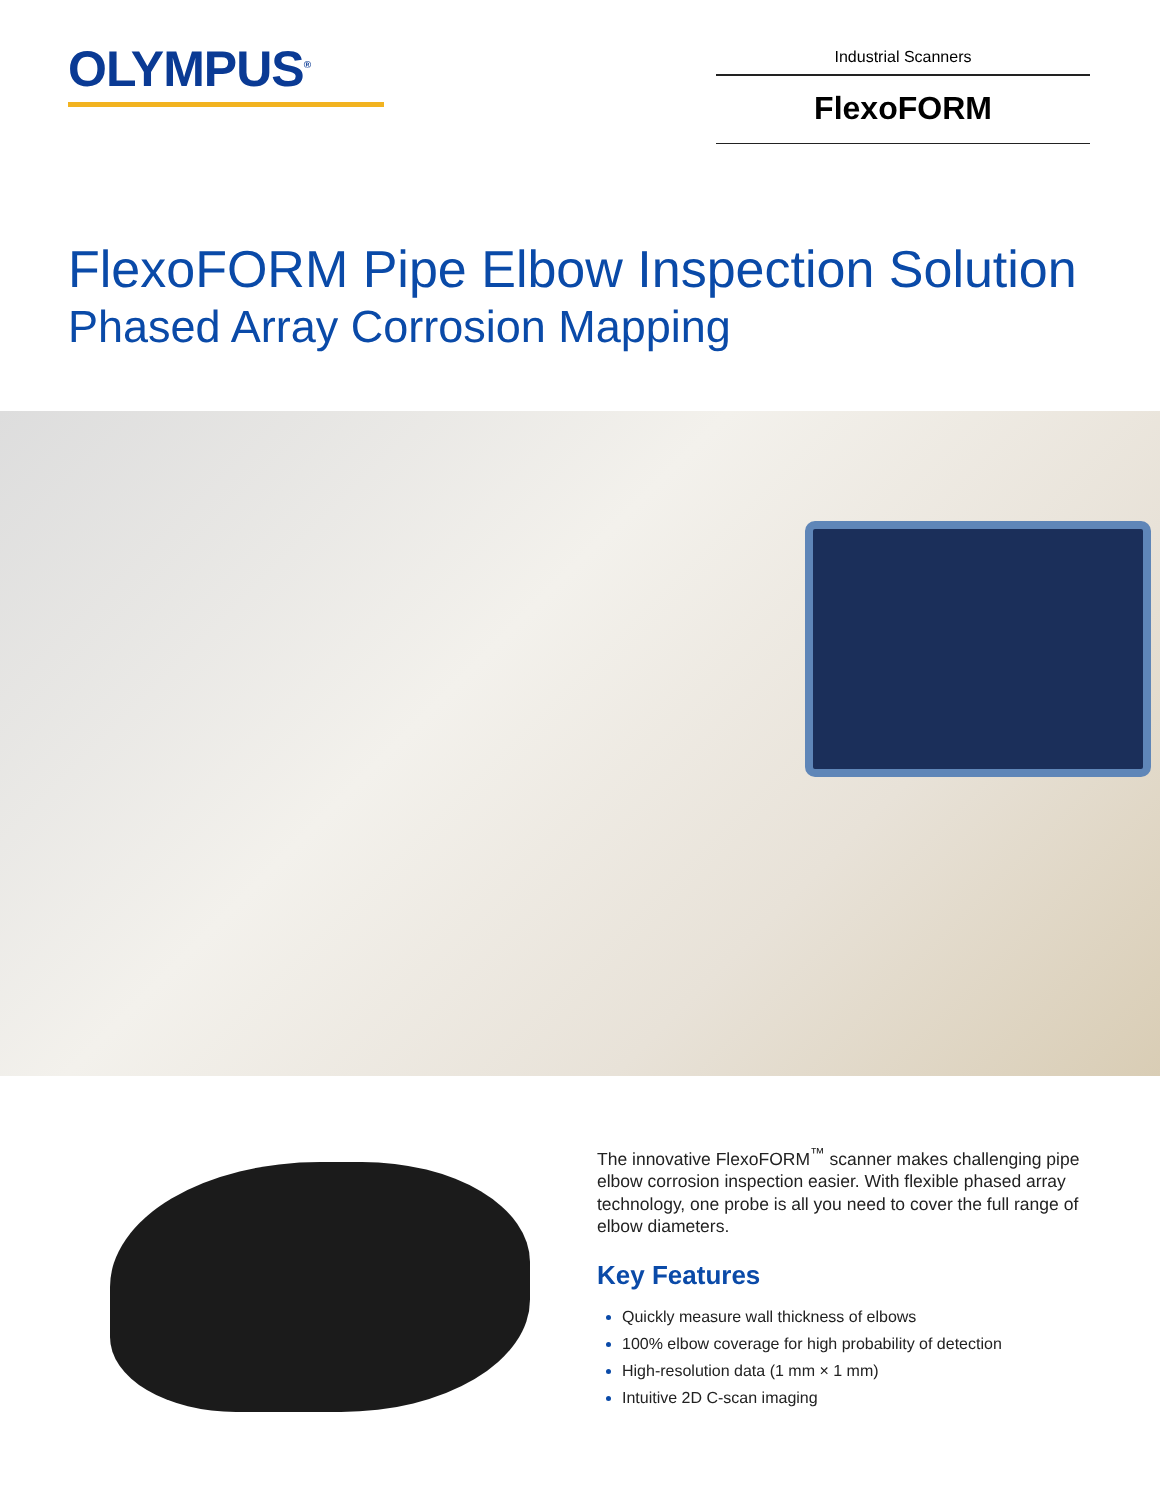OLYMPUS<sup>®</sup>
Industrial Scanners
FlexoFORM
FlexoFORM Pipe Elbow Inspection Solution
Phased Array Corrosion Mapping
The innovative FlexoFORM<sup>™</sup> scanner makes challenging pipe elbow corrosion inspection easier. With flexible phased array technology, one probe is all you need to cover the full range of elbow diameters.
Key Features
Quickly measure wall thickness of elbows
100% elbow coverage for high probability of detection
High-resolution data (1 mm × 1 mm)
Intuitive 2D C-scan imaging